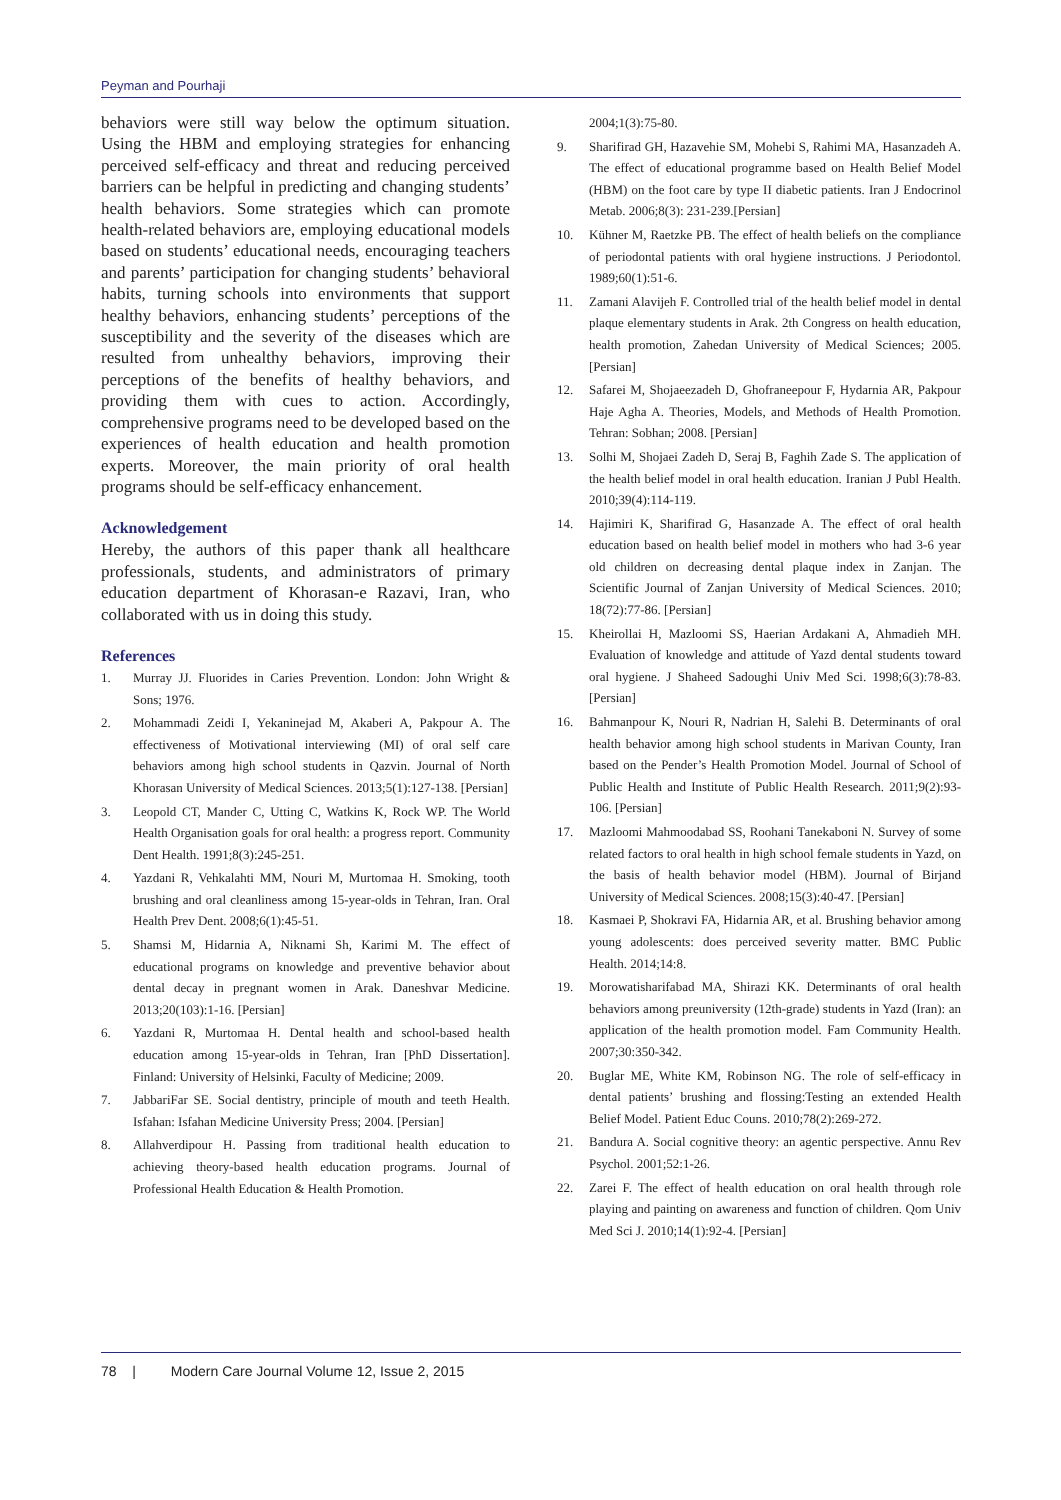Peyman and Pourhaji
behaviors were still way below the optimum situation. Using the HBM and employing strategies for enhancing perceived self-efficacy and threat and reducing perceived barriers can be helpful in predicting and changing students’ health behaviors. Some strategies which can promote health-related behaviors are, employing educational models based on students’ educational needs, encouraging teachers and parents’ participation for changing students’ behavioral habits, turning schools into environments that support healthy behaviors, enhancing students’ perceptions of the susceptibility and the severity of the diseases which are resulted from unhealthy behaviors, improving their perceptions of the benefits of healthy behaviors, and providing them with cues to action. Accordingly, comprehensive programs need to be developed based on the experiences of health education and health promotion experts. Moreover, the main priority of oral health programs should be self-efficacy enhancement.
Acknowledgement
Hereby, the authors of this paper thank all healthcare professionals, students, and administrators of primary education department of Khorasan-e Razavi, Iran, who collaborated with us in doing this study.
References
1. Murray JJ. Fluorides in Caries Prevention. London: John Wright & Sons; 1976.
2. Mohammadi Zeidi I, Yekaninejad M, Akaberi A, Pakpour A. The effectiveness of Motivational interviewing (MI) of oral self care behaviors among high school students in Qazvin. Journal of North Khorasan University of Medical Sciences. 2013;5(1):127-138. [Persian]
3. Leopold CT, Mander C, Utting C, Watkins K, Rock WP. The World Health Organisation goals for oral health: a progress report. Community Dent Health. 1991;8(3):245-251.
4. Yazdani R, Vehkalahti MM, Nouri M, Murtomaa H. Smoking, tooth brushing and oral cleanliness among 15-year-olds in Tehran, Iran. Oral Health Prev Dent. 2008;6(1):45-51.
5. Shamsi M, Hidarnia A, Niknami Sh, Karimi M. The effect of educational programs on knowledge and preventive behavior about dental decay in pregnant women in Arak. Daneshvar Medicine. 2013;20(103):1-16. [Persian]
6. Yazdani R, Murtomaa H. Dental health and school-based health education among 15-year-olds in Tehran, Iran [PhD Dissertation]. Finland: University of Helsinki, Faculty of Medicine; 2009.
7. JabbariFar SE. Social dentistry, principle of mouth and teeth Health. Isfahan: Isfahan Medicine University Press; 2004. [Persian]
8. Allahverdipour H. Passing from traditional health education to achieving theory-based health education programs. Journal of Professional Health Education & Health Promotion.
2004;1(3):75-80.
9. Sharifirad GH, Hazavehie SM, Mohebi S, Rahimi MA, Hasanzadeh A. The effect of educational programme based on Health Belief Model (HBM) on the foot care by type II diabetic patients. Iran J Endocrinol Metab. 2006;8(3): 231-239.[Persian]
10. Kühner M, Raetzke PB. The effect of health beliefs on the compliance of periodontal patients with oral hygiene instructions. J Periodontol. 1989;60(1):51-6.
11. Zamani Alavijeh F. Controlled trial of the health belief model in dental plaque elementary students in Arak. 2th Congress on health education, health promotion, Zahedan University of Medical Sciences; 2005. [Persian]
12. Safarei M, Shojaeezadeh D, Ghofraneepour F, Hydarnia AR, Pakpour Haje Agha A. Theories, Models, and Methods of Health Promotion. Tehran: Sobhan; 2008. [Persian]
13. Solhi M, Shojaei Zadeh D, Seraj B, Faghih Zade S. The application of the health belief model in oral health education. Iranian J Publ Health. 2010;39(4):114-119.
14. Hajimiri K, Sharifirad G, Hasanzade A. The effect of oral health education based on health belief model in mothers who had 3-6 year old children on decreasing dental plaque index in Zanjan. The Scientific Journal of Zanjan University of Medical Sciences. 2010; 18(72):77-86. [Persian]
15. Kheirollai H, Mazloomi SS, Haerian Ardakani A, Ahmadieh MH. Evaluation of knowledge and attitude of Yazd dental students toward oral hygiene. J Shaheed Sadoughi Univ Med Sci. 1998;6(3):78-83. [Persian]
16. Bahmanpour K, Nouri R, Nadrian H, Salehi B. Determinants of oral health behavior among high school students in Marivan County, Iran based on the Pender’s Health Promotion Model. Journal of School of Public Health and Institute of Public Health Research. 2011;9(2):93-106. [Persian]
17. Mazloomi Mahmoodabad SS, Roohani Tanekaboni N. Survey of some related factors to oral health in high school female students in Yazd, on the basis of health behavior model (HBM). Journal of Birjand University of Medical Sciences. 2008;15(3):40-47. [Persian]
18. Kasmaei P, Shokravi FA, Hidarnia AR, et al. Brushing behavior among young adolescents: does perceived severity matter. BMC Public Health. 2014;14:8.
19. Morowatisharifabad MA, Shirazi KK. Determinants of oral health behaviors among preuniversity (12th-grade) students in Yazd (Iran): an application of the health promotion model. Fam Community Health. 2007;30:350-342.
20. Buglar ME, White KM, Robinson NG. The role of self-efficacy in dental patients’ brushing and flossing:Testing an extended Health Belief Model. Patient Educ Couns. 2010;78(2):269-272.
21. Bandura A. Social cognitive theory: an agentic perspective. Annu Rev Psychol. 2001;52:1-26.
22. Zarei F. The effect of health education on oral health through role playing and painting on awareness and function of children. Qom Univ Med Sci J. 2010;14(1):92-4. [Persian]
78 | Modern Care Journal Volume 12, Issue 2, 2015